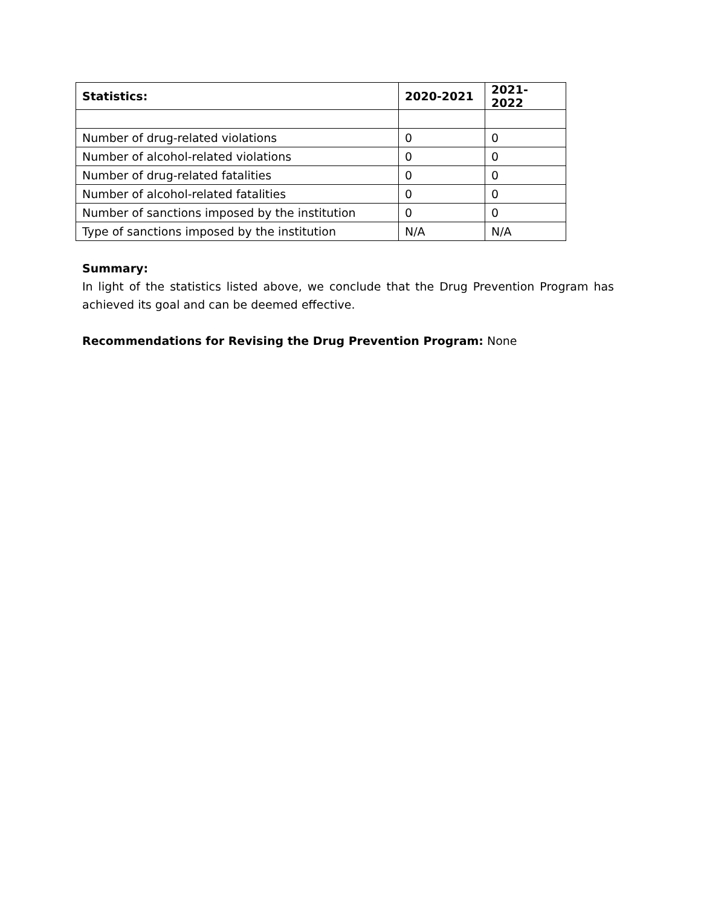| Statistics: | 2020-2021 | 2021-2022 |
| --- | --- | --- |
| Number of drug-related violations | 0 | 0 |
| Number of alcohol-related violations | 0 | 0 |
| Number of drug-related fatalities | 0 | 0 |
| Number of alcohol-related fatalities | 0 | 0 |
| Number of sanctions imposed by the institution | 0 | 0 |
| Type of sanctions imposed by the institution | N/A | N/A |
Summary:
In light of the statistics listed above, we conclude that the Drug Prevention Program has achieved its goal and can be deemed effective.
Recommendations for Revising the Drug Prevention Program: None